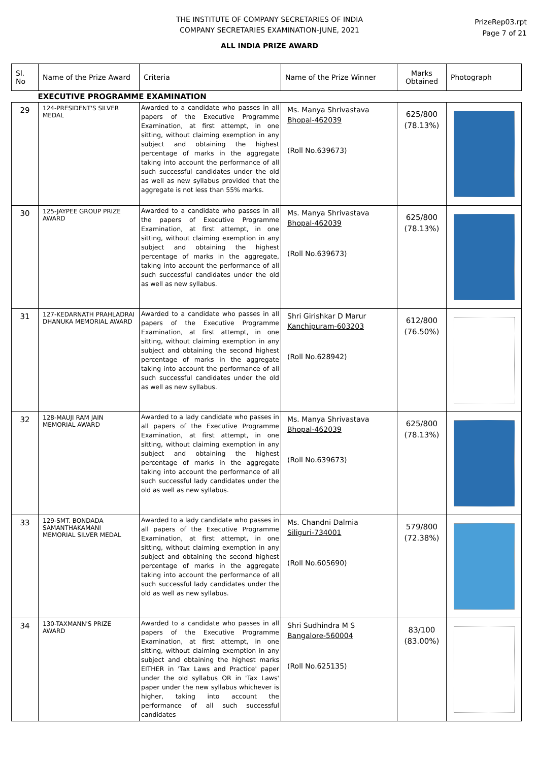THE INSTITUTE OF COMPANY SECRETARIES OF INDIA
COMPANY SECRETARIES EXAMINATION-JUNE, 2021
ALL INDIA PRIZE AWARD
PrizeRep03.rpt
Page 7 of 21
| Sl. No | Name of the Prize Award | Criteria | Name of the Prize Winner | Marks Obtained | Photograph |
| --- | --- | --- | --- | --- | --- |
| EXECUTIVE PROGRAMME EXAMINATION | | | | | |
| 29 | 124-PRESIDENT'S SILVER MEDAL | Awarded to a candidate who passes in all papers of the Executive Programme Examination, at first attempt, in one sitting, without claiming exemption in any subject and obtaining the highest percentage of marks in the aggregate taking into account the performance of all such successful candidates under the old as well as new syllabus provided that the aggregate is not less than 55% marks. | Ms. Manya Shrivastava Bhopal-462039 (Roll No.639673) | 625/800 (78.13%) | |
| 30 | 125-JAYPEE GROUP PRIZE AWARD | Awarded to a candidate who passes in all the papers of Executive Programme Examination, at first attempt, in one sitting, without claiming exemption in any subject and obtaining the highest percentage of marks in the aggregate, taking into account the performance of all such successful candidates under the old as well as new syllabus. | Ms. Manya Shrivastava Bhopal-462039 (Roll No.639673) | 625/800 (78.13%) | |
| 31 | 127-KEDARNATH PRAHLADRAI DHANUKA MEMORIAL AWARD | Awarded to a candidate who passes in all papers of the Executive Programme Examination, at first attempt, in one sitting, without claiming exemption in any subject and obtaining the second highest percentage of marks in the aggregate taking into account the performance of all such successful candidates under the old as well as new syllabus. | Shri Girishkar D Marur Kanchipuram-603203 (Roll No.628942) | 612/800 (76.50%) | |
| 32 | 128-MAUJI RAM JAIN MEMORIAL AWARD | Awarded to a lady candidate who passes in all papers of the Executive Programme Examination, at first attempt, in one sitting, without claiming exemption in any subject and obtaining the highest percentage of marks in the aggregate taking into account the performance of all such successful lady candidates under the old as well as new syllabus. | Ms. Manya Shrivastava Bhopal-462039 (Roll No.639673) | 625/800 (78.13%) | |
| 33 | 129-SMT. BONDADA SAMANTHAKAMANI MEMORIAL SILVER MEDAL | Awarded to a lady candidate who passes in all papers of the Executive Programme Examination, at first attempt, in one sitting, without claiming exemption in any subject and obtaining the second highest percentage of marks in the aggregate taking into account the performance of all such successful lady candidates under the old as well as new syllabus. | Ms. Chandni Dalmia Siliguri-734001 (Roll No.605690) | 579/800 (72.38%) | |
| 34 | 130-TAXMANN'S PRIZE AWARD | Awarded to a candidate who passes in all papers of the Executive Programme Examination, at first attempt, in one sitting, without claiming exemption in any subject and obtaining the highest marks EITHER in 'Tax Laws and Practice' paper under the old syllabus OR in 'Tax Laws' paper under the new syllabus whichever is higher, taking into account the performance of all such successful candidates | Shri Sudhindra M S Bangalore-560004 (Roll No.625135) | 83/100 (83.00%) | |